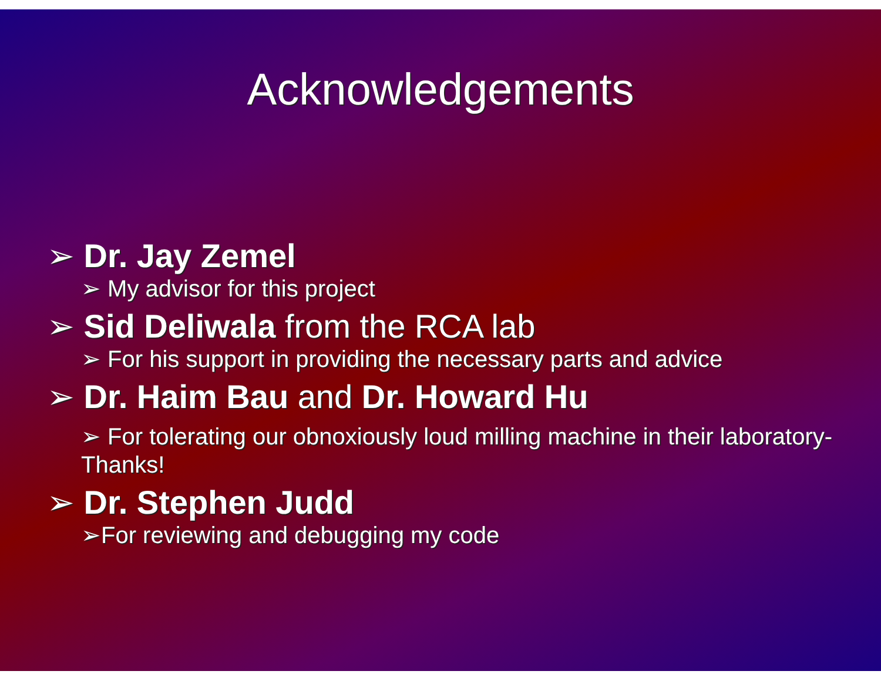Acknowledgements
➢ Dr. Jay Zemel
➢ My advisor for this project
➢ Sid Deliwala from the RCA lab
➢ For his support in providing the necessary parts and advice
➢ Dr. Haim Bau and Dr. Howard Hu
➢ For tolerating our obnoxiously loud milling machine in their laboratory-Thanks!
➢ Dr. Stephen Judd
➢For reviewing and debugging my code